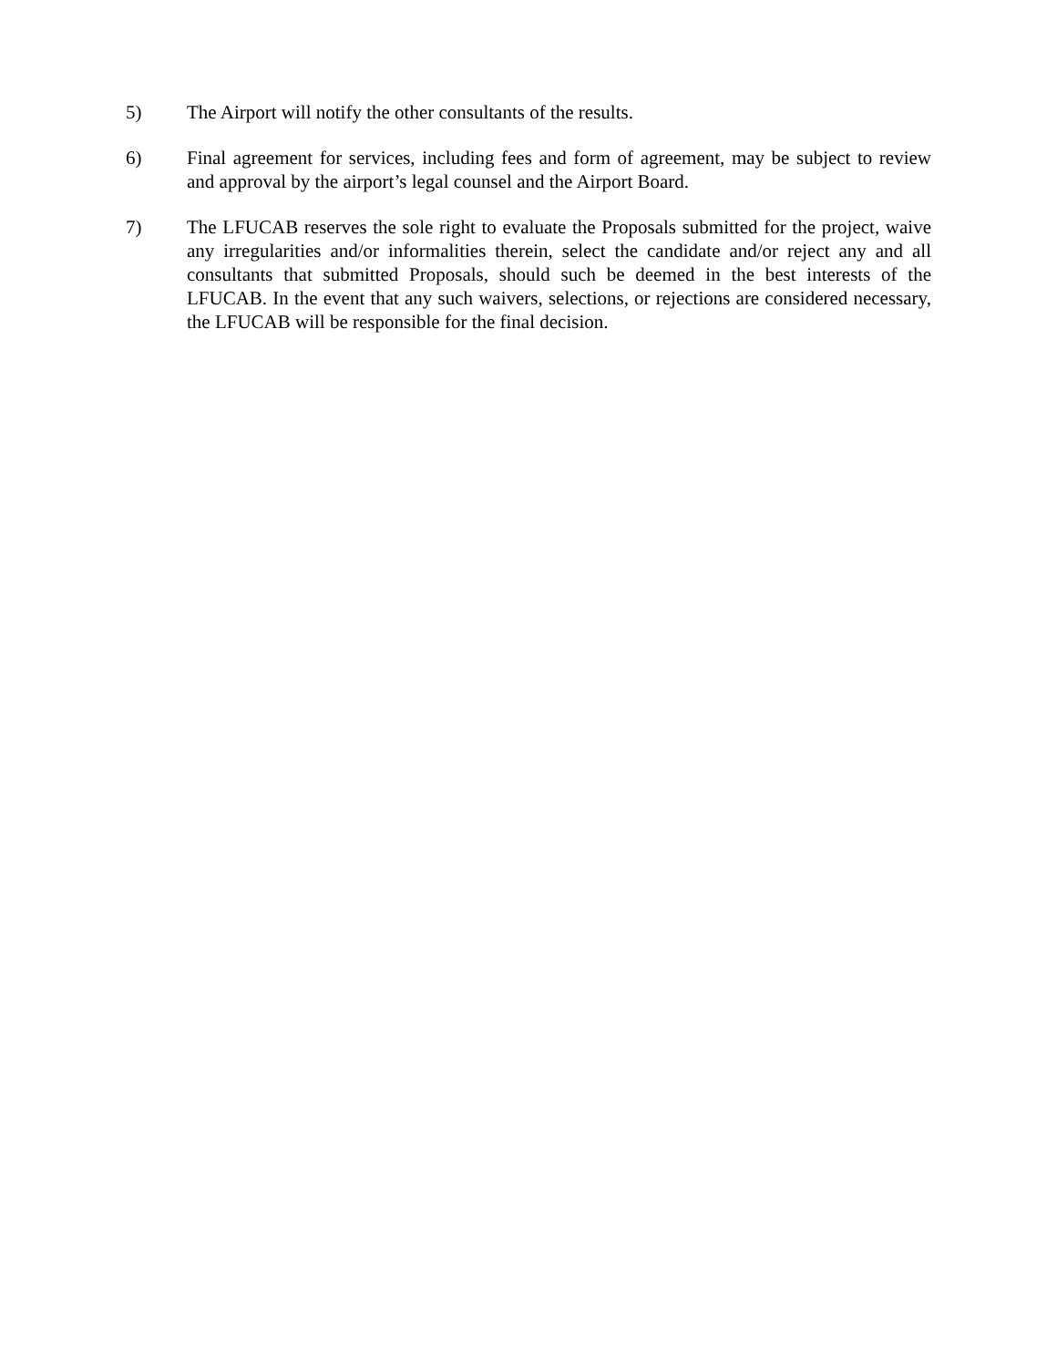5) The Airport will notify the other consultants of the results.
6) Final agreement for services, including fees and form of agreement, may be subject to review and approval by the airport’s legal counsel and the Airport Board.
7) The LFUCAB reserves the sole right to evaluate the Proposals submitted for the project, waive any irregularities and/or informalities therein, select the candidate and/or reject any and all consultants that submitted Proposals, should such be deemed in the best interests of the LFUCAB. In the event that any such waivers, selections, or rejections are considered necessary, the LFUCAB will be responsible for the final decision.